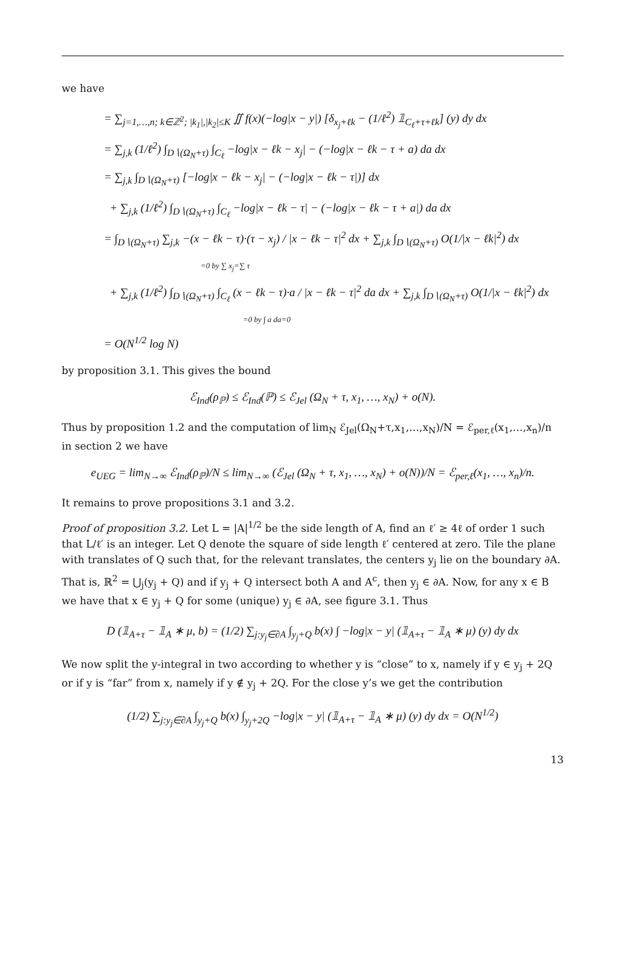we have
= ∑<sub>j=1,…,n; k∈ℤ<sup>2</sup>; |k<sub>1</sub>|,|k<sub>2</sub>|≤K</sub> ∬ f(x)(−log|x − y|) [δ<sub>x<sub>j</sub>+ℓk</sub> − (1/ℓ<sup>2</sup>) 𝟙<sub>C<sub>ℓ</sub>+τ+ℓk</sub>] (y) dy dx
= ∑<sub>j,k</sub> (1/ℓ<sup>2</sup>) ∫<sub>D∖(Ω<sub>N</sub>+τ)</sub> ∫<sub>C<sub>ℓ</sub></sub> −log|x − ℓk − x<sub>j</sub>| − (−log|x − ℓk − τ + a) da dx
= ∑<sub>j,k</sub> ∫<sub>D∖(Ω<sub>N</sub>+τ)</sub> [−log|x − ℓk − x<sub>j</sub>| − (−log|x − ℓk − τ|)] dx
+ ∑<sub>j,k</sub> (1/ℓ<sup>2</sup>) ∫<sub>D∖(Ω<sub>N</sub>+τ)</sub> ∫<sub>C<sub>ℓ</sub></sub> −log|x − ℓk − τ| − (−log|x − ℓk − τ + a|) da dx
= ∫<sub>D∖(Ω<sub>N</sub>+τ)</sub> ∑<sub>j,k</sub> −(x − ℓk − τ)·(τ − x<sub>j</sub>) / |x − ℓk − τ|<sup>2</sup> dx + ∑<sub>j,k</sub> ∫<sub>D∖(Ω<sub>N</sub>+τ)</sub> O(1/|x − ℓk|<sup>2</sup>) dx
=0 by ∑ x<sub>j</sub>=∑ τ
+ ∑<sub>j,k</sub> (1/ℓ<sup>2</sup>) ∫<sub>D∖(Ω<sub>N</sub>+τ)</sub> ∫<sub>C<sub>ℓ</sub></sub> (x − ℓk − τ)·a / |x − ℓk − τ|<sup>2</sup> da dx + ∑<sub>j,k</sub> ∫<sub>D∖(Ω<sub>N</sub>+τ)</sub> O(1/|x − ℓk|<sup>2</sup>) dx
=0 by ∫ a da=0
= O(N<sup>1/2</sup> log N)
by proposition 3.1. This gives the bound
ℰ<sub>Ind</sub>(ρ<sub>ℙ</sub>) ≤ ℰ<sub>Ind</sub>(ℙ) ≤ ℰ<sub>Jel</sub> (Ω<sub>N</sub> + τ, x<sub>1</sub>, …, x<sub>N</sub>) + o(N).
Thus by proposition 1.2 and the computation of lim<sub>N</sub> ℰ<sub>Jel</sub>(Ω<sub>N</sub>+τ,x<sub>1</sub>,…,x<sub>N</sub>)/N = ℰ<sub>per,ℓ</sub>(x<sub>1</sub>,…,x<sub>n</sub>)/n in section 2 we have
e<sub>UEG</sub> = lim<sub>N→∞</sub> ℰ<sub>Ind</sub>(ρ<sub>ℙ</sub>)/N ≤ lim<sub>N→∞</sub> (ℰ<sub>Jel</sub> (Ω<sub>N</sub> + τ, x<sub>1</sub>, …, x<sub>N</sub>) + o(N))/N = ℰ<sub>per,ℓ</sub>(x<sub>1</sub>, …, x<sub>n</sub>)/n.
It remains to prove propositions 3.1 and 3.2.
Proof of proposition 3.2. Let L = |A|<sup>1/2</sup> be the side length of A, find an ℓ′ ≥ 4ℓ of order 1 such that L/ℓ′ is an integer. Let Q denote the square of side length ℓ′ centered at zero. Tile the plane with translates of Q such that, for the relevant translates, the centers y<sub>j</sub> lie on the boundary ∂A. That is, ℝ<sup>2</sup> = ⋃<sub>j</sub>(y<sub>j</sub> + Q) and if y<sub>j</sub> + Q intersect both A and A<sup>c</sup>, then y<sub>j</sub> ∈ ∂A. Now, for any x ∈ B we have that x ∈ y<sub>j</sub> + Q for some (unique) y<sub>j</sub> ∈ ∂A, see figure 3.1. Thus
D (𝟙<sub>A+τ</sub> − 𝟙<sub>A</sub> ∗ μ, b) = (1/2) ∑<sub>j:y<sub>j</sub>∈∂A</sub> ∫<sub>y<sub>j</sub>+Q</sub> b(x) ∫ −log|x − y| (𝟙<sub>A+τ</sub> − 𝟙<sub>A</sub> ∗ μ) (y) dy dx
We now split the y-integral in two according to whether y is “close” to x, namely if y ∈ y<sub>j</sub> + 2Q or if y is “far” from x, namely if y ∉ y<sub>j</sub> + 2Q. For the close y’s we get the contribution
(1/2) ∑<sub>j:y<sub>j</sub>∈∂A</sub> ∫<sub>y<sub>j</sub>+Q</sub> b(x) ∫<sub>y<sub>j</sub>+2Q</sub> −log|x − y| (𝟙<sub>A+τ</sub> − 𝟙<sub>A</sub> ∗ μ) (y) dy dx = O(N<sup>1/2</sup>)
13